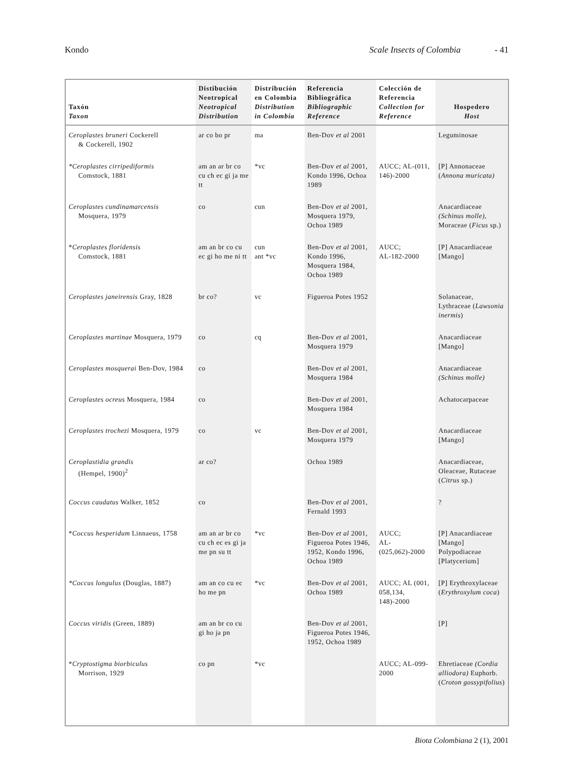Kondo Scale Insects of Colombia - 41
| Taxón Taxon | Distibución Neotropical Neotropical Distribution | Distribución en Colombia Distribution in Colombia | Referencia Bibliográfica Bibliographic Reference | Colección de Referencia Collection for Reference | Hospedero Host |
| --- | --- | --- | --- | --- | --- |
| Ceroplastes bruneri Cockerell & Cockerell, 1902 | ar co bo pr | ma | Ben-Dov et al 2001 | | Leguminosae |
| *Ceroplastes cirripediformis Comstock, 1881 | am an ar br co cu ch ec gi ja me tt | *vc | Ben-Dov et al 2001, Kondo 1996, Ochoa 1989 | AUCC; AL-(011, 146)-2000 | [P] Annonaceae ( Annona muricata) |
| Ceroplastes cundinamarcensis Mosquera, 1979 | co | cun | Ben-Dov et al 2001, Mosquera 1979, Ochoa 1989 | | Anacardiaceae (Schinus molle), Moraceae ( Ficus sp.) |
| * Ceroplastes floridensis Comstock, 1881 | am an br co cu ec gi ho me ni tt | cun ant *vc | Ben-Dov et al 2001, Kondo 1996, Mosquera 1984, Ochoa 1989 | AUCC; AL-182-2000 | [P] Anacardiaceae [Mango] |
| Ceroplastes janeirensis Gray, 1828 | br co? | vc | Figueroa Potes 1952 | | Solanaceae, Lythraceae ( Lawsonia inermis ) |
| Ceroplastes martinae Mosquera, 1979 | co | cq | Ben-Dov et al 2001, Mosquera 1979 | | Anacardiaceae [Mango] |
| Ceroplastes mosquerai Ben-Dov, 1984 | co | | Ben-Dov et al 2001, Mosquera 1984 | | Anacardiaceae (Schinus molle) |
| Ceroplastes ocreus Mosquera, 1984 | co | | Ben-Dov et al 2001, Mosquera 1984 | | Achatocarpaceae |
| Ceroplastes trochezi Mosquera, 1979 | co | vc | Ben-Dov et al 2001, Mosquera 1979 | | Anacardiaceae [Mango] |
| Ceroplastidia grandis (Hempel, 1900)<sup>2</sup> | ar co? | | Ochoa 1989 | | Anacardiaceae, Oleaceae, Rutaceae ( Citrus sp.) |
| Coccus caudatus Walker, 1852 | co | | Ben-Dov et al 2001, Fernald 1993 | | ? |
| * Coccus hesperidum Linnaeus, 1758 | am an ar br co cu ch ec es gi ja me pn su tt | *vc | Ben-Dov et al 2001, Figueroa Potes 1946, 1952, Kondo 1996, Ochoa 1989 | AUCC; AL- (025,062)-2000 | [P] Anacardiaceae [Mango] Polypodiaceae [Platycerium] |
| *Coccus longulus (Douglas, 1887) | am an co cu ec ho me pn | *vc | Ben-Dov et al 2001, Ochoa 1989 | AUCC; AL (001, 058,134, 148)-2000 | [P] Erythroxylaceae ( Erythroxylum coca ) |
| Coccus viridis (Green, 1889) | am an br co cu gi ho ja pn | | Ben-Dov et al 2001, Figueroa Potes 1946, 1952, Ochoa 1989 | | [P] |
| * Cryptostigma biorbiculus Morrison, 1929 | co pn | *vc | | AUCC; AL-099-2000 | Ehretiaceae (Cordia alliodora) Euphorb. ( Croton gossypifolius ) |
Biota Colombiana 2 (1), 2001